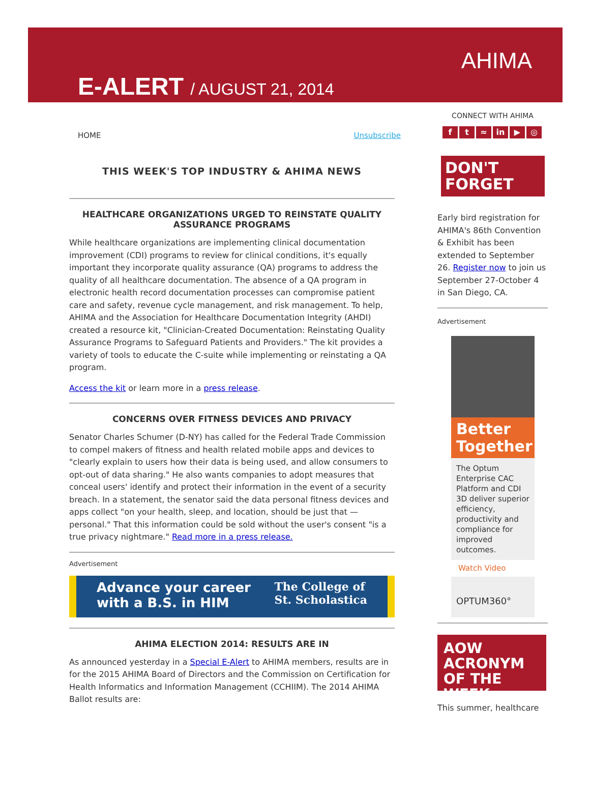E-ALERT / AUGUST 21, 2014
AHIMA
HOME Unsubscribe
THIS WEEK'S TOP INDUSTRY & AHIMA NEWS
HEALTHCARE ORGANIZATIONS URGED TO REINSTATE QUALITY ASSURANCE PROGRAMS
While healthcare organizations are implementing clinical documentation improvement (CDI) programs to review for clinical conditions, it's equally important they incorporate quality assurance (QA) programs to address the quality of all healthcare documentation. The absence of a QA program in electronic health record documentation processes can compromise patient care and safety, revenue cycle management, and risk management. To help, AHIMA and the Association for Healthcare Documentation Integrity (AHDI) created a resource kit, "Clinician-Created Documentation: Reinstating Quality Assurance Programs to Safeguard Patients and Providers." The kit provides a variety of tools to educate the C-suite while implementing or reinstating a QA program.
Access the kit or learn more in a press release.
CONCERNS OVER FITNESS DEVICES AND PRIVACY
Senator Charles Schumer (D-NY) has called for the Federal Trade Commission to compel makers of fitness and health related mobile apps and devices to "clearly explain to users how their data is being used, and allow consumers to opt-out of data sharing." He also wants companies to adopt measures that conceal users' identify and protect their information in the event of a security breach. In a statement, the senator said the data personal fitness devices and apps collect "on your health, sleep, and location, should be just that — personal." That this information could be sold without the user's consent "is a true privacy nightmare." Read more in a press release.
Advertisement
Advance your career
with a B.S. in HIM The College of
St. Scholastica
AHIMA ELECTION 2014: RESULTS ARE IN
As announced yesterday in a Special E-Alert to AHIMA members, results are in for the 2015 AHIMA Board of Directors and the Commission on Certification for Health Informatics and Information Management (CCHIIM). The 2014 AHIMA Ballot results are:
CONNECT WITH AHIMA
f t ≈ in ▶ ◎
DON'T
FORGET
Early bird registration for AHIMA's 86th Convention & Exhibit has been extended to September 26. Register now to join us September 27-October 4 in San Diego, CA.
Advertisement
Better Together
The Optum Enterprise CAC Platform and CDI 3D deliver superior efficiency, productivity and compliance for improved outcomes.
Watch Video
OPTUM360°
AOW
ACRONYM OF THE WEEK
This summer, healthcare